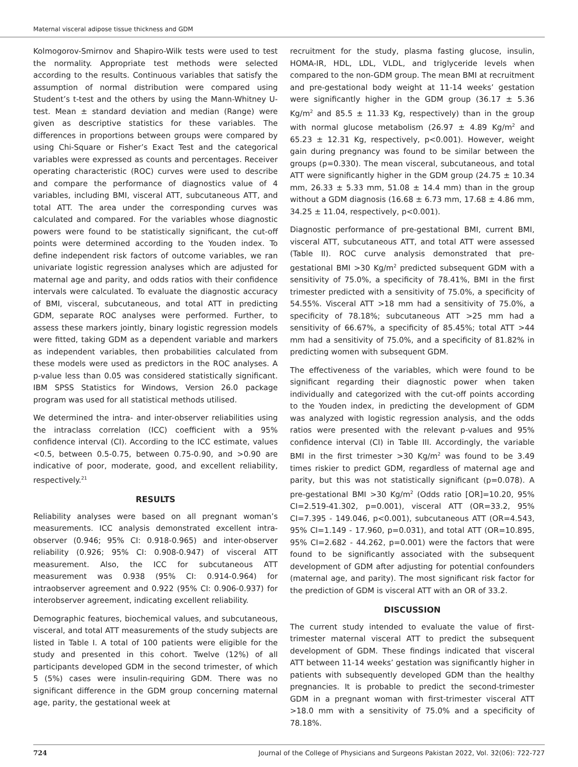Maternal visceral adipose tissue thickness and GDM
Kolmogorov-Smirnov and Shapiro-Wilk tests were used to test the normality. Appropriate test methods were selected according to the results. Continuous variables that satisfy the assumption of normal distribution were compared using Student’s t-test and the others by using the Mann-Whitney U-test. Mean ± standard deviation and median (Range) were given as descriptive statistics for these variables. The differences in proportions between groups were compared by using Chi-Square or Fisher’s Exact Test and the categorical variables were expressed as counts and percentages. Receiver operating characteristic (ROC) curves were used to describe and compare the performance of diagnostics value of 4 variables, including BMI, visceral ATT, subcutaneous ATT, and total ATT. The area under the corresponding curves was calculated and compared. For the variables whose diagnostic powers were found to be statistically significant, the cut-off points were determined according to the Youden index. To define independent risk factors of outcome variables, we ran univariate logistic regression analyses which are adjusted for maternal age and parity, and odds ratios with their confidence intervals were calculated. To evaluate the diagnostic accuracy of BMI, visceral, subcutaneous, and total ATT in predicting GDM, separate ROC analyses were performed. Further, to assess these markers jointly, binary logistic regression models were fitted, taking GDM as a dependent variable and markers as independent variables, then probabilities calculated from these models were used as predictors in the ROC analyses. A p-value less than 0.05 was considered statistically significant. IBM SPSS Statistics for Windows, Version 26.0 package program was used for all statistical methods utilised.
We determined the intra- and inter-observer reliabilities using the intraclass correlation (ICC) coefficient with a 95% confidence interval (CI). According to the ICC estimate, values <0.5, between 0.5-0.75, between 0.75-0.90, and >0.90 are indicative of poor, moderate, good, and excellent reliability, respectively.<sup>21</sup>
RESULTS
Reliability analyses were based on all pregnant woman’s measurements. ICC analysis demonstrated excellent intra-observer (0.946; 95% CI: 0.918-0.965) and inter-observer reliability (0.926; 95% CI: 0.908-0.947) of visceral ATT measurement. Also, the ICC for subcutaneous ATT measurement was 0.938 (95% CI: 0.914-0.964) for intraobserver agreement and 0.922 (95% CI: 0.906-0.937) for interobserver agreement, indicating excellent reliability.
Demographic features, biochemical values, and subcutaneous, visceral, and total ATT measurements of the study subjects are listed in Table I. A total of 100 patients were eligible for the study and presented in this cohort. Twelve (12%) of all participants developed GDM in the second trimester, of which 5 (5%) cases were insulin-requiring GDM. There was no significant difference in the GDM group concerning maternal age, parity, the gestational week at
recruitment for the study, plasma fasting glucose, insulin, HOMA-IR, HDL, LDL, VLDL, and triglyceride levels when compared to the non-GDM group. The mean BMI at recruitment and pre-gestational body weight at 11-14 weeks’ gestation were significantly higher in the GDM group (36.17 ± 5.36 Kg/m<sup>2</sup> and 85.5 ± 11.33 Kg, respectively) than in the group with normal glucose metabolism (26.97 ± 4.89 Kg/m<sup>2</sup> and 65.23 ± 12.31 Kg, respectively, p<0.001). However, weight gain during pregnancy was found to be similar between the groups (p=0.330). The mean visceral, subcutaneous, and total ATT were significantly higher in the GDM group (24.75 ± 10.34 mm, 26.33 ± 5.33 mm, 51.08 ± 14.4 mm) than in the group without a GDM diagnosis (16.68 ± 6.73 mm, 17.68 ± 4.86 mm, 34.25 ± 11.04, respectively, p<0.001).
Diagnostic performance of pre-gestational BMI, current BMI, visceral ATT, subcutaneous ATT, and total ATT were assessed (Table II). ROC curve analysis demonstrated that pre-gestational BMI >30 Kg/m<sup>2</sup> predicted subsequent GDM with a sensitivity of 75.0%, a specificity of 78.41%, BMI in the first trimester predicted with a sensitivity of 75.0%, a specificity of 54.55%. Visceral ATT >18 mm had a sensitivity of 75.0%, a specificity of 78.18%; subcutaneous ATT >25 mm had a sensitivity of 66.67%, a specificity of 85.45%; total ATT >44 mm had a sensitivity of 75.0%, and a specificity of 81.82% in predicting women with subsequent GDM.
The effectiveness of the variables, which were found to be significant regarding their diagnostic power when taken individually and categorized with the cut-off points according to the Youden index, in predicting the development of GDM was analyzed with logistic regression analysis, and the odds ratios were presented with the relevant p-values and 95% confidence interval (CI) in Table III. Accordingly, the variable BMI in the first trimester >30 Kg/m<sup>2</sup> was found to be 3.49 times riskier to predict GDM, regardless of maternal age and parity, but this was not statistically significant (p=0.078). A pre-gestational BMI >30 Kg/m<sup>2</sup> (Odds ratio [OR]=10.20, 95% CI=2.519-41.302, p=0.001), visceral ATT (OR=33.2, 95% CI=7.395 - 149.046, p<0.001), subcutaneous ATT (OR=4.543, 95% CI=1.149 - 17.960, p=0.031), and total ATT (OR=10.895, 95% CI=2.682 - 44.262, p=0.001) were the factors that were found to be significantly associated with the subsequent development of GDM after adjusting for potential confounders (maternal age, and parity). The most significant risk factor for the prediction of GDM is visceral ATT with an OR of 33.2.
DISCUSSION
The current study intended to evaluate the value of first-trimester maternal visceral ATT to predict the subsequent development of GDM. These findings indicated that visceral ATT between 11-14 weeks’ gestation was significantly higher in patients with subsequently developed GDM than the healthy pregnancies. It is probable to predict the second-trimester GDM in a pregnant woman with first-trimester visceral ATT >18.0 mm with a sensitivity of 75.0% and a specificity of 78.18%.
724 Journal of the College of Physicians and Surgeons Pakistan 2022, Vol. 32(06): 722-727